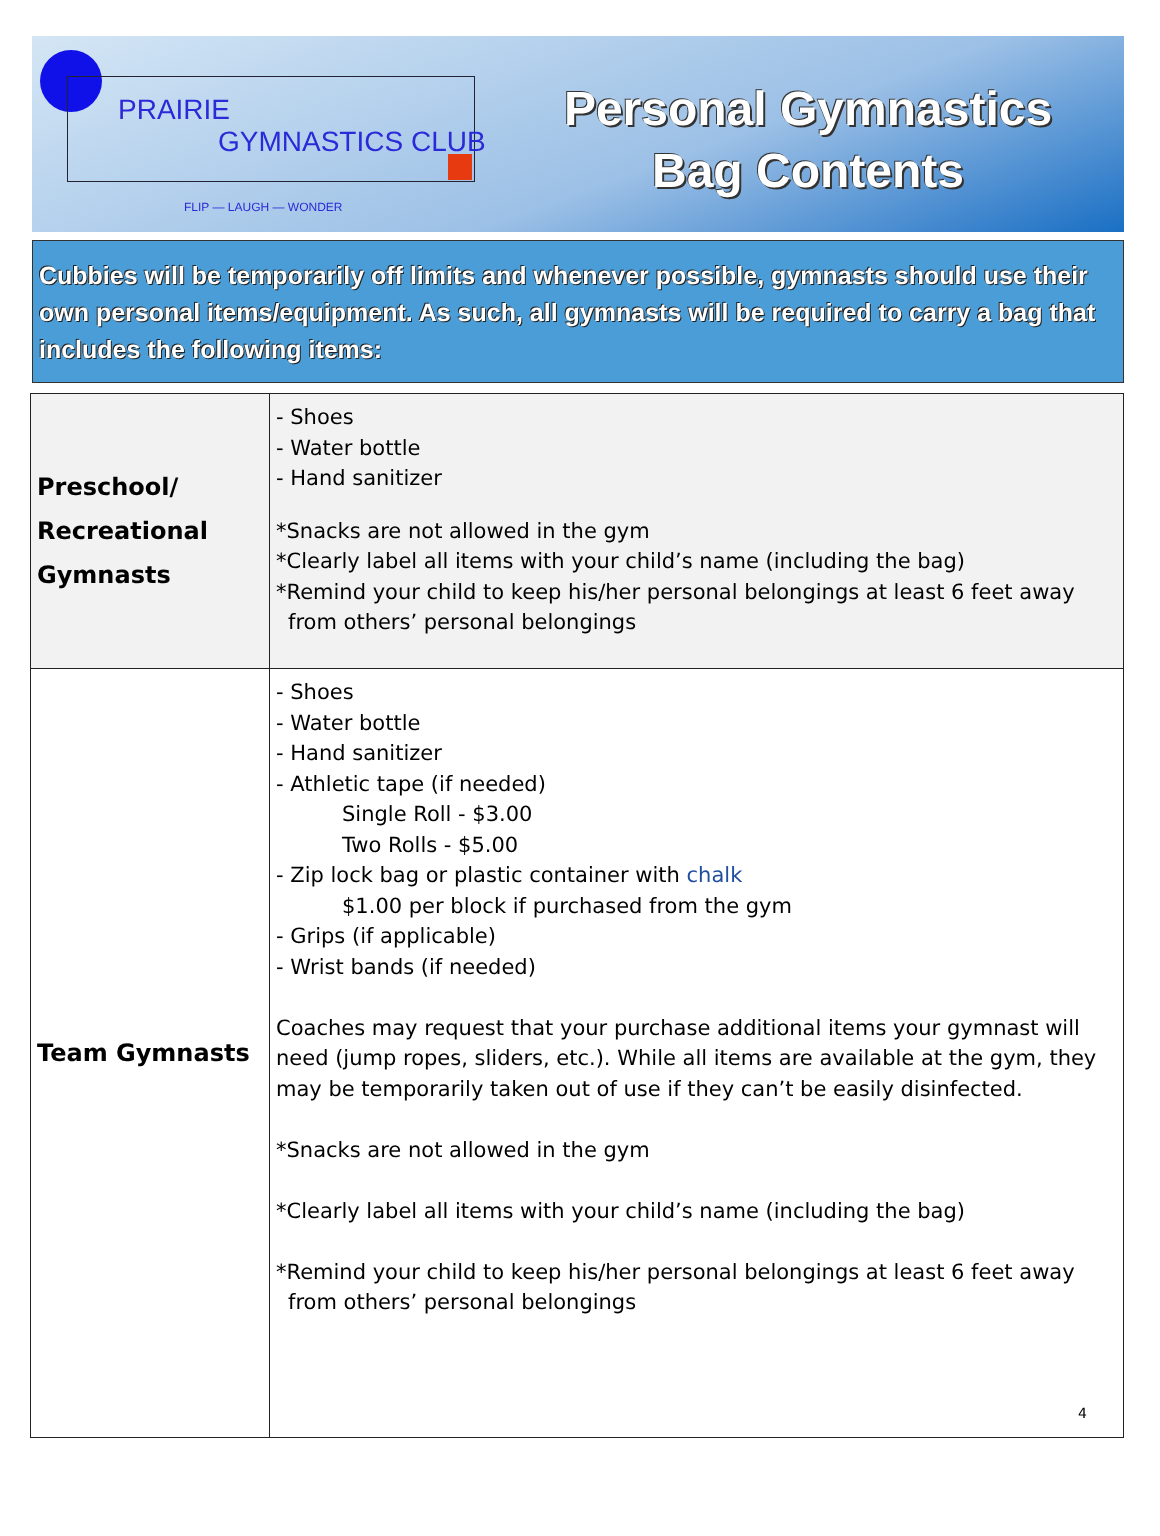PRAIRIE
GYMNASTICS CLUB
FLIP — LAUGH — WONDER
Personal Gymnastics
Bag Contents
Cubbies will be temporarily off limits and whenever possible, gymnasts should use their own personal items/equipment. As such, all gymnasts will be required to carry a bag that includes the following items:
| Preschool/ Recreational Gymnasts | - Shoes - Water bottle - Hand sanitizer *Snacks are not allowed in the gym *Clearly label all items with your child’s name (including the bag) *Remind your child to keep his/her personal belongings at least 6 feet away from others’ personal belongings |
| Team Gymnasts | - Shoes - Water bottle - Hand sanitizer - Athletic tape (if needed) Single Roll - $3.00 Two Rolls - $5.00 - Zip lock bag or plastic container with chalk $1.00 per block if purchased from the gym - Grips (if applicable) - Wrist bands (if needed) Coaches may request that your purchase additional items your gymnast will need (jump ropes, sliders, etc.). While all items are available at the gym, they may be temporarily taken out of use if they can’t be easily disinfected. *Snacks are not allowed in the gym *Clearly label all items with your child’s name (including the bag) *Remind your child to keep his/her personal belongings at least 6 feet away from others’ personal belongings 4 |